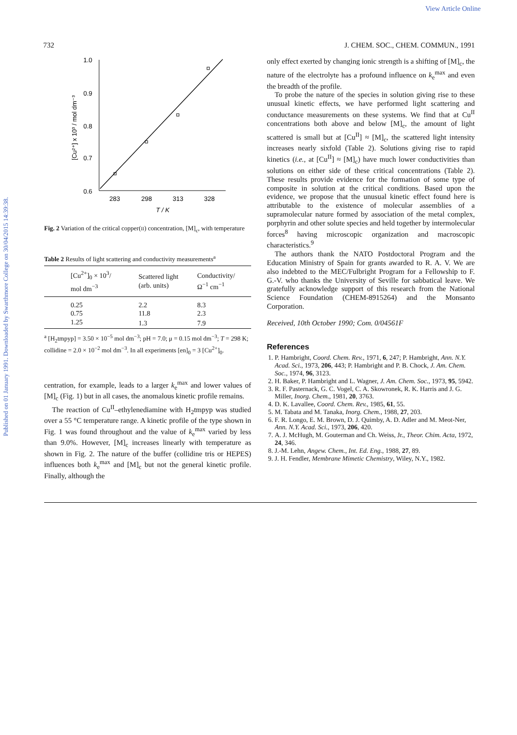View Article Online
Published on 01 January 1991. Downloaded by Swarthmore College on 30/04/2015 14:39:38.
732 J. CHEM. SOC., CHEM. COMMUN., 1991
1.0
0.9
0.8
0.7
0.6
283
298
313
328
T / K
[Cu²⁺] x 10³ / mol dm⁻³
Fig. 2 Variation of the critical copper(II) concentration, [M]<sub>c</sub>, with temperature
Table 2 Results of light scattering and conductivity measurements<sup>a</sup>
| [Cu<sup>2+</sup>]<sub>0</sub> × 10<sup>3</sup>/ mol dm<sup>−3</sup> | Scattered light (arb. units) | Conductivity/ Ω<sup>−1</sup> cm<sup>−1</sup> |
| --- | --- | --- |
| 0.25 | 2.2 | 8.3 |
| 0.75 | 11.8 | 2.3 |
| 1.25 | 1.3 | 7.9 |
<sup>a</sup> [H<sub>2</sub>tmpyp] = 3.50 × 10<sup>−5</sup> mol dm<sup>−3</sup>; pH = 7.0; μ = 0.15 mol dm<sup>−3</sup>; T = 298 K; collidine = 2.0 × 10<sup>−2</sup> mol dm<sup>−3</sup>. In all experiments [en]<sub>0</sub> = 3 [Cu<sup>2+</sup>]<sub>0</sub>.
centration, for example, leads to a larger k<sub>e</sub><sup>max</sup> and lower values of [M]<sub>c</sub> (Fig. 1) but in all cases, the anomalous kinetic profile remains.
The reaction of Cu<sup>II</sup>–ethylenediamine with H<sub>2</sub>tmpyp was studied over a 55 °C temperature range. A kinetic profile of the type shown in Fig. 1 was found throughout and the value of k<sub>e</sub><sup>max</sup> varied by less than 9.0%. However, [M]<sub>c</sub> increases linearly with temperature as shown in Fig. 2. The nature of the buffer (collidine tris or HEPES) influences both k<sub>e</sub><sup>max</sup> and [M]<sub>c</sub> but not the general kinetic profile. Finally, although the
only effect exerted by changing ionic strength is a shifting of [M]<sub>c</sub>, the nature of the electrolyte has a profound influence on k<sub>e</sub><sup>max</sup> and even the breadth of the profile.
To probe the nature of the species in solution giving rise to these unusual kinetic effects, we have performed light scattering and conductance measurements on these systems. We find that at Cu<sup>II</sup> concentrations both above and below [M]<sub>c</sub>, the amount of light scattered is small but at [Cu<sup>II</sup>] ≈ [M]<sub>c</sub>, the scattered light intensity increases nearly sixfold (Table 2). Solutions giving rise to rapid kinetics (i.e., at [Cu<sup>II</sup>] ≈ [M]<sub>c</sub>) have much lower conductivities than solutions on either side of these critical concentrations (Table 2). These results provide evidence for the formation of some type of composite in solution at the critical conditions. Based upon the evidence, we propose that the unusual kinetic effect found here is attributable to the existence of molecular assemblies of a supramolecular nature formed by association of the metal complex, porphyrin and other solute species and held together by intermolecular forces<sup>8</sup> having microscopic organization and macroscopic characteristics.<sup>9</sup>
The authors thank the NATO Postdoctoral Program and the Education Ministry of Spain for grants awarded to R. A. V. We are also indebted to the MEC/Fulbright Program for a Fellowship to F. G.-V. who thanks the University of Seville for sabbatical leave. We gratefully acknowledge support of this research from the National Science Foundation (CHEM-8915264) and the Monsanto Corporation.
Received, 10th October 1990; Com. 0/04561F
References
1. P. Hambright, Coord. Chem. Rev., 1971, 6, 247; P. Hambright, Ann. N.Y. Acad. Sci., 1973, 206, 443; P. Hambright and P. B. Chock, J. Am. Chem. Soc., 1974, 96, 3123.
2. H. Baker, P. Hambright and L. Wagner, J. Am. Chem. Soc., 1973, 95, 5942.
3. R. F. Pasternack, G. C. Vogel, C. A. Skowronek, R. K. Harris and J. G. Miller, Inorg. Chem., 1981, 20, 3763.
4. D. K. Lavallee, Coord. Chem. Rev., 1985, 61, 55.
5. M. Tabata and M. Tanaka, Inorg. Chem., 1988, 27, 203.
6. F. R. Longo, E. M. Brown, D. J. Quimby, A. D. Adler and M. Meot-Ner, Ann. N.Y. Acad. Sci., 1973, 206, 420.
7. A. J. McHugh, M. Gouterman and Ch. Weiss, Jr., Theor. Chim. Acta, 1972, 24, 346.
8. J.-M. Lehn, Angew. Chem., Int. Ed. Eng., 1988, 27, 89.
9. J. H. Fendler, Membrane Mimetic Chemistry, Wiley, N.Y., 1982.